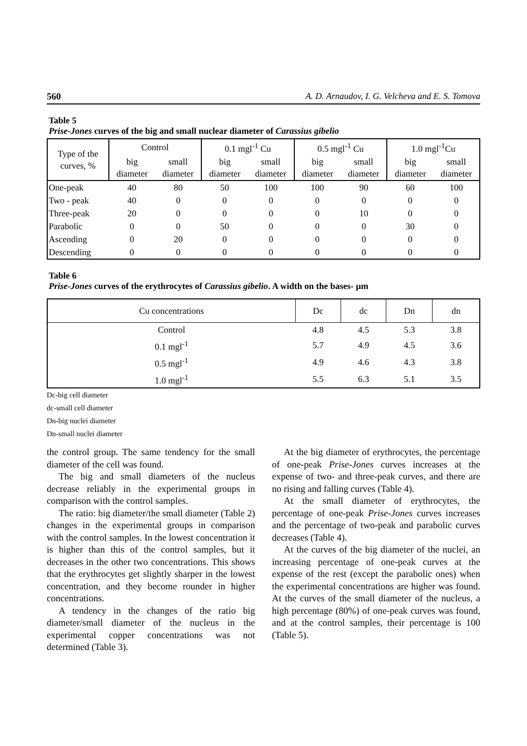560 A. D. Arnaudov, I. G. Velcheva and E. S. Tomova
Table 5
Prise-Jones curves of the big and small nuclear diameter of Carassius gibelio
| Type of the curves, % | Control | | 0.1 mgl<sup>-1</sup> Cu | | 0.5 mgl<sup>-1</sup> Cu | | 1.0 mgl<sup>-1</sup>Cu | |
| --- | --- | --- | --- | --- | --- | --- | --- | --- |
| | big diameter | small diameter | big diameter | small diameter | big diameter | small diameter | big diameter | small diameter |
| One-peak | 40 | 80 | 50 | 100 | 100 | 90 | 60 | 100 |
| Two - peak | 40 | 0 | 0 | 0 | 0 | 0 | 0 | 0 |
| Three-peak | 20 | 0 | 0 | 0 | 0 | 10 | 0 | 0 |
| Parabolic | 0 | 0 | 50 | 0 | 0 | 0 | 30 | 0 |
| Ascending | 0 | 20 | 0 | 0 | 0 | 0 | 0 | 0 |
| Descending | 0 | 0 | 0 | 0 | 0 | 0 | 0 | 0 |
Table 6
Prise-Jones curves of the erythrocytes of Carassius gibelio. A width on the bases- µm
| Cu concentrations | Dc | dc | Dn | dn |
| --- | --- | --- | --- | --- |
| Control | 4.8 | 4.5 | 5.3 | 3.8 |
| 0.1 mgl<sup>-1</sup> | 5.7 | 4.9 | 4.5 | 3.6 |
| 0.5 mgl<sup>-1</sup> | 4.9 | 4.6 | 4.3 | 3.8 |
| 1.0 mgl<sup>-1</sup> | 5.5 | 6.3 | 5.1 | 3.5 |
Dc-big cell diameter
dc-small cell diameter
Dn-big nuclei diameter
Dn-small nuclei diameter
the control group. The same tendency for the small diameter of the cell was found.
The big and small diameters of the nucleus decrease reliably in the experimental groups in comparison with the control samples.
The ratio: big diameter/the small diameter (Table 2) changes in the experimental groups in comparison with the control samples. In the lowest concentration it is higher than this of the control samples, but it decreases in the other two concentrations. This shows that the erythrocytes get slightly sharper in the lowest concentration, and they become rounder in higher concentrations.
A tendency in the changes of the ratio big diameter/small diameter of the nucleus in the experimental copper concentrations was not determined (Table 3).
At the big diameter of erythrocytes, the percentage of one-peak Prise-Jones curves increases at the expense of two- and three-peak curves, and there are no rising and falling curves (Table 4).
At the small diameter of erythrocytes, the percentage of one-peak Prise-Jones curves increases and the percentage of two-peak and parabolic curves decreases (Table 4).
At the curves of the big diameter of the nuclei, an increasing percentage of one-peak curves at the expense of the rest (except the parabolic ones) when the experimental concentrations are higher was found. At the curves of the small diameter of the nucleus, a high percentage (80%) of one-peak curves was found, and at the control samples, their percentage is 100 (Table 5).